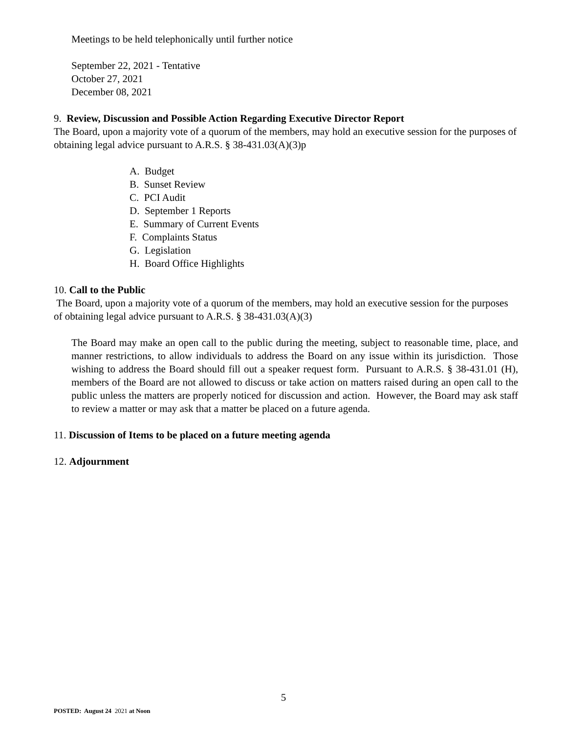Meetings to be held telephonically until further notice
September 22, 2021 - Tentative
October 27, 2021
December 08, 2021
9. Review, Discussion and Possible Action Regarding Executive Director Report
The Board, upon a majority vote of a quorum of the members, may hold an executive session for the purposes of obtaining legal advice pursuant to A.R.S. § 38-431.03(A)(3)p
A. Budget
B. Sunset Review
C. PCI Audit
D. September 1 Reports
E. Summary of Current Events
F. Complaints Status
G. Legislation
H. Board Office Highlights
10. Call to the Public
The Board, upon a majority vote of a quorum of the members, may hold an executive session for the purposes of obtaining legal advice pursuant to A.R.S. § 38-431.03(A)(3)
The Board may make an open call to the public during the meeting, subject to reasonable time, place, and manner restrictions, to allow individuals to address the Board on any issue within its jurisdiction. Those wishing to address the Board should fill out a speaker request form. Pursuant to A.R.S. § 38-431.01 (H), members of the Board are not allowed to discuss or take action on matters raised during an open call to the public unless the matters are properly noticed for discussion and action. However, the Board may ask staff to review a matter or may ask that a matter be placed on a future agenda.
11. Discussion of Items to be placed on a future meeting agenda
12. Adjournment
5
POSTED: August 24 2021 at Noon